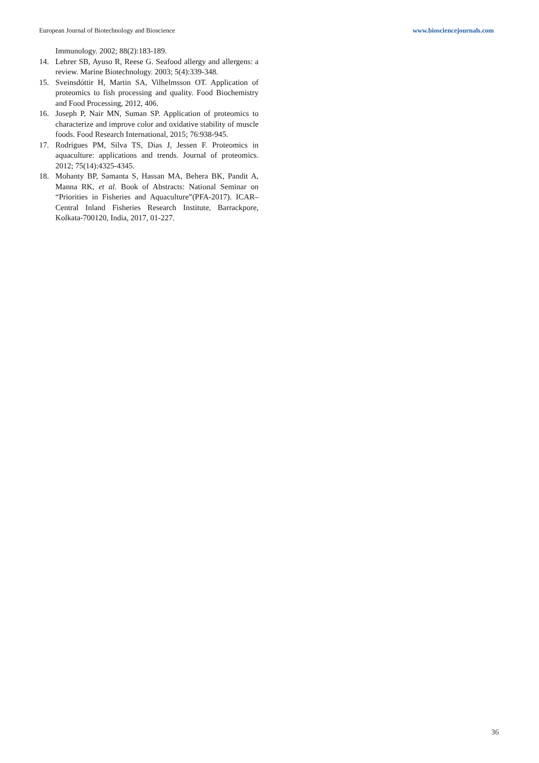European Journal of Biotechnology and Bioscience www.biosciencejournals.com
Immunology. 2002; 88(2):183-189.
14. Lehrer SB, Ayuso R, Reese G. Seafood allergy and allergens: a review. Marine Biotechnology. 2003; 5(4):339-348.
15. Sveinsdóttir H, Martin SA, Vilhelmsson OT. Application of proteomics to fish processing and quality. Food Biochemistry and Food Processing, 2012, 406.
16. Joseph P, Nair MN, Suman SP. Application of proteomics to characterize and improve color and oxidative stability of muscle foods. Food Research International, 2015; 76:938-945.
17. Rodrigues PM, Silva TS, Dias J, Jessen F. Proteomics in aquaculture: applications and trends. Journal of proteomics. 2012; 75(14):4325-4345.
18. Mohanty BP, Samanta S, Hassan MA, Behera BK, Pandit A, Manna RK, et al. Book of Abstracts: National Seminar on “Priorities in Fisheries and Aquaculture”(PFA-2017). ICAR–Central Inland Fisheries Research Institute, Barrackpore, Kolkata-700120, India, 2017, 01-227.
36